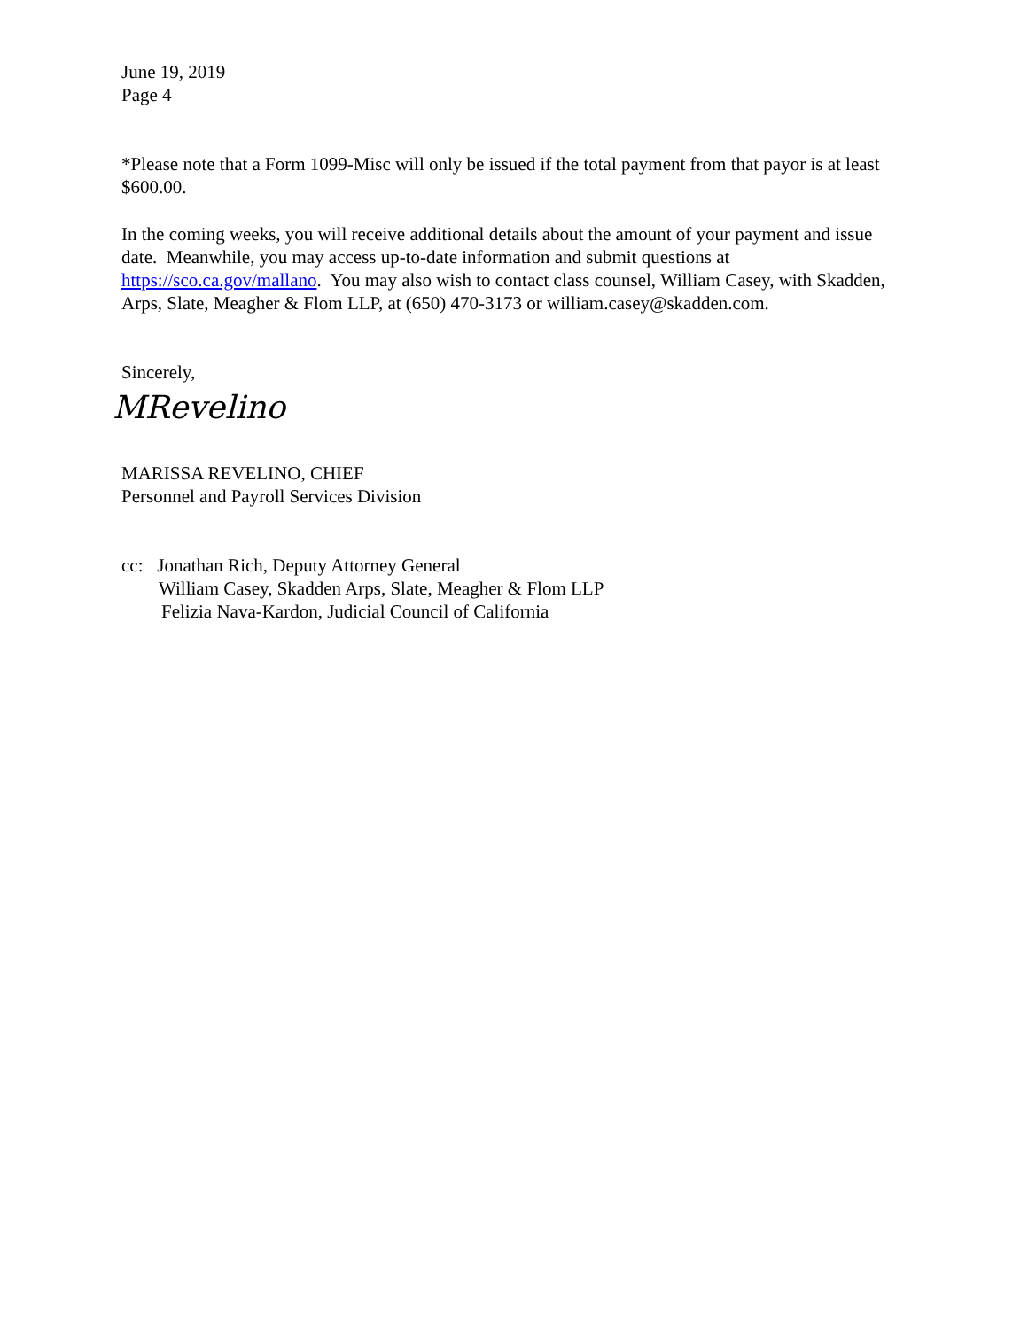June 19, 2019
Page 4
*Please note that a Form 1099-Misc will only be issued if the total payment from that payor is at least $600.00.
In the coming weeks, you will receive additional details about the amount of your payment and issue date. Meanwhile, you may access up-to-date information and submit questions at https://sco.ca.gov/mallano. You may also wish to contact class counsel, William Casey, with Skadden, Arps, Slate, Meagher & Flom LLP, at (650) 470-3173 or william.casey@skadden.com.
Sincerely,
MRevelino
MARISSA REVELINO, CHIEF
Personnel and Payroll Services Division
cc: Jonathan Rich, Deputy Attorney General
William Casey, Skadden Arps, Slate, Meagher & Flom LLP
Felizia Nava-Kardon, Judicial Council of California